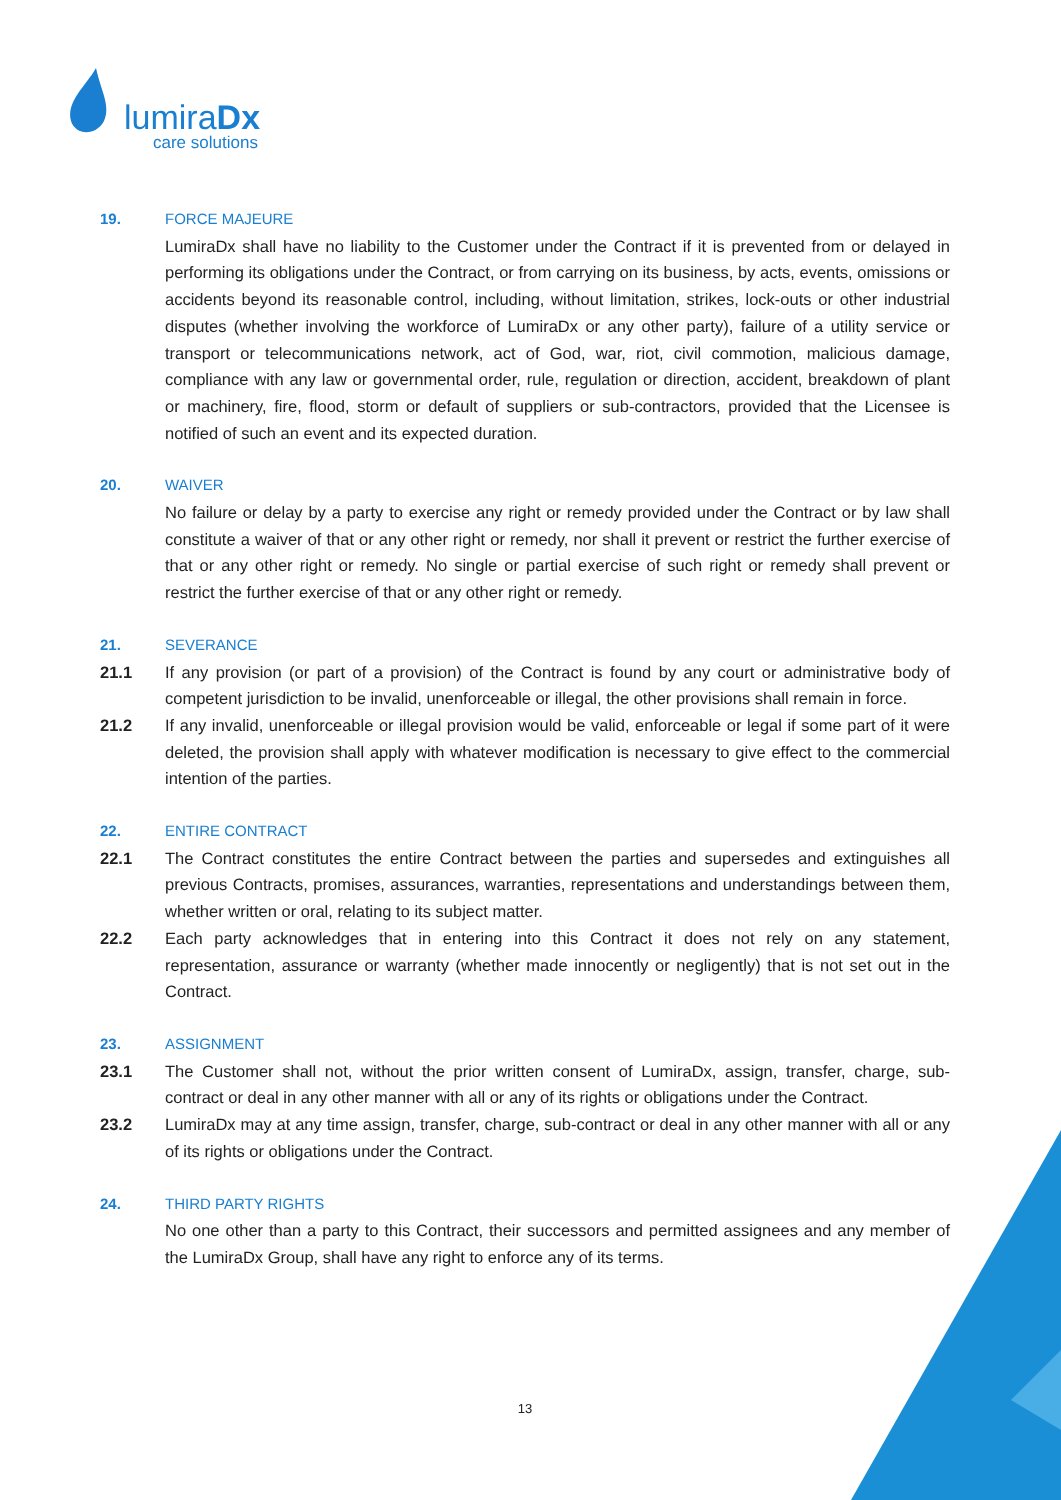lumiraDx
care solutions
19. FORCE MAJEURE
LumiraDx shall have no liability to the Customer under the Contract if it is prevented from or delayed in performing its obligations under the Contract, or from carrying on its business, by acts, events, omissions or accidents beyond its reasonable control, including, without limitation, strikes, lock-outs or other industrial disputes (whether involving the workforce of LumiraDx or any other party), failure of a utility service or transport or telecommunications network, act of God, war, riot, civil commotion, malicious damage, compliance with any law or governmental order, rule, regulation or direction, accident, breakdown of plant or machinery, fire, flood, storm or default of suppliers or sub-contractors, provided that the Licensee is notified of such an event and its expected duration.
20. WAIVER
No failure or delay by a party to exercise any right or remedy provided under the Contract or by law shall constitute a waiver of that or any other right or remedy, nor shall it prevent or restrict the further exercise of that or any other right or remedy. No single or partial exercise of such right or remedy shall prevent or restrict the further exercise of that or any other right or remedy.
21. SEVERANCE
21.1 If any provision (or part of a provision) of the Contract is found by any court or administrative body of competent jurisdiction to be invalid, unenforceable or illegal, the other provisions shall remain in force.
21.2 If any invalid, unenforceable or illegal provision would be valid, enforceable or legal if some part of it were deleted, the provision shall apply with whatever modification is necessary to give effect to the commercial intention of the parties.
22. ENTIRE CONTRACT
22.1 The Contract constitutes the entire Contract between the parties and supersedes and extinguishes all previous Contracts, promises, assurances, warranties, representations and understandings between them, whether written or oral, relating to its subject matter.
22.2 Each party acknowledges that in entering into this Contract it does not rely on any statement, representation, assurance or warranty (whether made innocently or negligently) that is not set out in the Contract.
23. ASSIGNMENT
23.1 The Customer shall not, without the prior written consent of LumiraDx, assign, transfer, charge, sub-contract or deal in any other manner with all or any of its rights or obligations under the Contract.
23.2 LumiraDx may at any time assign, transfer, charge, sub-contract or deal in any other manner with all or any of its rights or obligations under the Contract.
24. THIRD PARTY RIGHTS
No one other than a party to this Contract, their successors and permitted assignees and any member of the LumiraDx Group, shall have any right to enforce any of its terms.
13